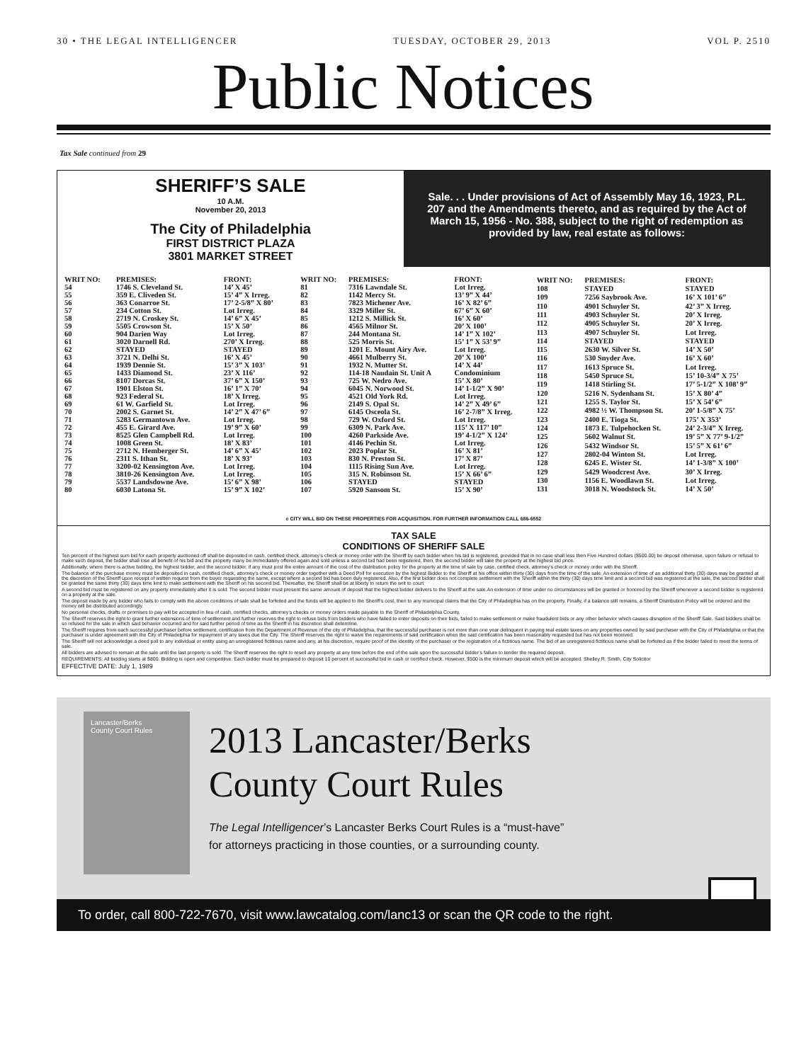30 • THE LEGAL INTELLIGENCER TUESDAY, OCTOBER 29, 2013 VOL P. 2510
Public Notices
Tax Sale continued from 29
SHERIFF’S SALE
10 A.M.
November 20, 2013
The City of Philadelphia
FIRST DISTRICT PLAZA
3801 MARKET STREET
Sale. . . Under provisions of Act of Assembly May 16, 1923, P.L. 207 and the Amendments thereto, and as required by the Act of March 15, 1956 - No. 388, subject to the right of redemption as provided by law, real estate as follows:
| WRIT NO: | PREMISES: | FRONT: |
| --- | --- | --- |
| 54 | 1746 S. Cleveland St. | 14’ X 45’ |
| 55 | 359 E. Cliveden St. | 15’ 4” X Irreg. |
| 56 | 363 Conarroe St. | 17’ 2-5/8” X 80’ |
| 57 | 234 Cotton St. | Lot Irreg. |
| 58 | 2719 N. Croskey St. | 14’ 6” X 45’ |
| 59 | 5505 Crowson St. | 15’ X 50’ |
| 60 | 904 Darien Way | Lot Irreg. |
| 61 | 3020 Darnell Rd. | 270’ X Irreg. |
| 62 | STAYED | STAYED |
| 63 | 3721 N. Delhi St. | 16’ X 45’ |
| 64 | 1939 Dennie St. | 15’ 3” X 103’ |
| 65 | 1433 Diamond St. | 23’ X 116’ |
| 66 | 8107 Dorcas St. | 37’ 6” X 150’ |
| 67 | 1901 Elston St. | 16’ 1” X 70’ |
| 68 | 923 Federal St. | 18’ X Irreg. |
| 69 | 61 W. Garfield St. | Lot Irreg. |
| 70 | 2002 S. Garnet St. | 14’ 2” X 47’ 6” |
| 71 | 5283 Germantown Ave. | Lot Irreg. |
| 72 | 455 E. Girard Ave. | 19’ 9” X 60’ |
| 73 | 8525 Glen Campbell Rd. | Lot Irreg. |
| 74 | 1008 Green St. | 18’ X 83’ |
| 75 | 2712 N. Hemberger St. | 14’ 6” X 45’ |
| 76 | 2311 S. Ithan St. | 18’ X 93’ |
| 77 | 3200-02 Kensington Ave. | Lot Irreg. |
| 78 | 3810-26 Kensington Ave. | Lot Irreg. |
| 79 | 5537 Landsdowne Ave. | 15’ 6” X 98’ |
| 80 | 6030 Latona St. | 15’ 9” X 102’ |
| WRIT NO: | PREMISES: | FRONT: |
| --- | --- | --- |
| 81 | 7316 Lawndale St. | Lot Irreg. |
| 82 | 1142 Mercy St. | 13’ 9” X 44’ |
| 83 | 7823 Michener Ave. | 16’ X 82’ 6” |
| 84 | 3329 Miller St. | 67’ 6” X 60’ |
| 85 | 1212 S. Millick St. | 16’ X 60’ |
| 86 | 4565 Milnor St. | 20’ X 100’ |
| 87 | 244 Montana St. | 14’ 1” X 102’ |
| 88 | 525 Morris St. | 15’ 1” X 53’ 9” |
| 89 | 1201 E. Mount Airy Ave. | Lot Irreg. |
| 90 | 4661 Mulberry St. | 20’ X 100’ |
| 91 | 1932 N. Mutter St. | 14’ X 44’ |
| 92 | 114-18 Naudain St. Unit A | Condominium |
| 93 | 725 W. Nedro Ave. | 15’ X 80’ |
| 94 | 6045 N. Norwood St. | 14’ 1-1/2” X 90’ |
| 95 | 4521 Old York Rd. | Lot Irreg. |
| 96 | 2149 S. Opal St. | 14’ 2” X 49’ 6” |
| 97 | 6145 Osceola St. | 16’ 2-7/8” X Irreg. |
| 98 | 729 W. Oxford St. | Lot Irreg. |
| 99 | 6309 N. Park Ave. | 115’ X 117’ 10” |
| 100 | 4260 Parkside Ave. | 19’ 4-1/2” X 124’ |
| 101 | 4146 Pechin St. | Lot Irreg. |
| 102 | 2023 Poplar St. | 16’ X 81’ |
| 103 | 830 N. Preston St. | 17’ X 87’ |
| 104 | 1115 Rising Sun Ave. | Lot Irreg. |
| 105 | 315 N. Robinson St. | 15’ X 66’ 6” |
| 106 | STAYED | STAYED |
| 107 | 5920 Sansom St. | 15’ X 90’ |
| WRIT NO: | PREMISES: | FRONT: |
| --- | --- | --- |
| 108 | STAYED | STAYED |
| 109 | 7256 Saybrook Ave. | 16’ X 101’ 6” |
| 110 | 4901 Schuyler St. | 42’ 3” X Irreg. |
| 111 | 4903 Schuyler St. | 20’ X Irreg. |
| 112 | 4905 Schuyler St. | 20’ X Irreg. |
| 113 | 4907 Schuyler St. | Lot Irreg. |
| 114 | STAYED | STAYED |
| 115 | 2630 W. Silver St. | 14’ X 50’ |
| 116 | 530 Snyder Ave. | 16’ X 60’ |
| 117 | 1613 Spruce St. | Lot Irreg. |
| 118 | 5450 Spruce St. | 15’ 10-3/4” X 75’ |
| 119 | 1418 Stirling St. | 17’ 5-1/2” X 108’ 9” |
| 120 | 5216 N. Sydenham St. | 15’ X 80’ 4” |
| 121 | 1255 S. Taylor St. | 15’ X 54’ 6” |
| 122 | 4982 ½ W. Thompson St. | 20’ 1-5/8” X 75’ |
| 123 | 2400 E. Tioga St. | 175’ X 353’ |
| 124 | 1873 E. Tulpehocken St. | 24’ 2-3/4” X Irreg. |
| 125 | 5602 Walnut St. | 19’ 5” X 77’ 9-1/2” |
| 126 | 5432 Windsor St. | 15’ 5” X 61’ 6” |
| 127 | 2802-04 Winton St. | Lot Irreg. |
| 128 | 6245 E. Wister St. | 14’ 1-3/8” X 100’ |
| 129 | 5429 Woodcrest Ave. | 30’ X Irreg. |
| 130 | 1156 E. Woodlawn St. | Lot Irreg. |
| 131 | 3018 N. Woodstock St. | 14’ X 50’ |
e CITY WILL BID ON THESE PROPERTIES FOR ACQUISITION. FOR FURTHER INFORMATION CALL 686-6552
TAX SALE
CONDITIONS OF SHERIFF SALE
Ten percent of the highest sum bid for each property auctioned off shall be deposited in cash, certified check, attorney’s check or money order with the Sheriff by each bidder when his bid is registered, provided that in no case shall less then Five Hundred dollars ($500.00) be deposit otherwise, upon failure or refusal to make such deposit, the bidder shall lose all benefit of his bid and the property many be immediately offered again and sold unless a second bid had been registered, then, the second bidder will take the property at the highest bid price.
Additionally, where there is active bidding, the highest bidder, and the second bidder, if any must post the entire amount of the cost of the distribution policy for the property at the time of sale by case, certified check, attorney’s check or money order with the Sheriff.
The balance of the purchase money must be deposited in cash, certified check, attorney’s check or money order together with a Deed Poll for execution by the highest Bidder to the Sheriff at his office within thirty (30) days from the time of the sale. An extension of time of an additional thirty (30) days may be granted at the discretion of the Sheriff upon receipt of written request from the buyer requesting the same, except where a second bid has been duly registered. Also, if the first bidder does not complete settlement with the Sheriff within the thirty (30) days time limit and a second bid was registered at the sale, the second bidder shall be granted the same thirty (30) days time limit to make settlement with the Sheriff on his second bid. Thereafter, the Sheriff shall be at liberty to return the writ to court
A second bid must be registered on any property immediately after it is sold. The second bidder must present the same amount of deposit that the highest bidder delivers to the Sheriff at the sale.An extension of time under no circumstances will be granted or honored by the Sheriff whenever a second bidder is registered on a property at the sale.
The deposit made by any bidder who fails to comply with the above conditions of sale shall be forfeited and the funds will be applied to the Sheriff’s cost, then to any municipal claims that the City of Philadelphia has on the property. Finally, if a balance still remains, a Sheriff Distribution Policy will be ordered and the money will be distributed accordingly.
No personal checks, drafts or promises to pay will be accepted in lieu of cash, certified checks, attorney’s checks or money orders made payable to the Sheriff of Philadelphia County.
The Sheriff reserves the right to grant further extensions of time of settlement and further reserves the right to refuse bids from bidders who have failed to enter deposits on their bids, failed to make settlement or make fraudulent bids or any other behavior which causes disruption of the Sheriff Sale. Said bidders shall be so refused for the sale in which said behavior occurred and for said further period of time as the Sheriff in his discretion shall determine.
The Sheriff requires from each successful purchaser before settlement, certification from the Department of Revenue of the city of Philadelphia, that the successful purchaser is not more than one year delinquent in paying real estate taxes on any properties owned by said purchaser with the City of Philadelphia or that the purchaser is under agreement with the City of Philadelphia for repayment of any taxes due the City. The Sheriff reserves the right to waive the requirements of said certification when the said certification has been reasonably requested but has not been received.
The Sheriff will not acknowledge a deed poll to any individual or entity using an unregistered fictitious name and any, at his discretion, require proof of the identity of the purchaser or the registration of a fictitious name. The bid of an unregistered fictitious name shall be forfeited as if the bidder failed to meet the terms of sale.
All bidders are advised to remain at the sale until the last property is sold. The Sheriff reserves the right to resell any property at any time before the end of the sale upon the successful bidder’s failure to tender the required deposit.
REQUIREMENTS: All bidding starts at $800. Bidding is open and competitive. Each bidder must be prepared to deposit 10 percent of successful bid in cash or certified check. However, $500 is the minimum deposit which will be accepted. Shelley R. Smith, City Solicitor
EFFECTIVE DATE: July 1, 1989
Lancaster/Berks
County Court Rules
2013 Lancaster/Berks
County Court Rules
The Legal Intelligencer’s Lancaster Berks Court Rules is a “must-have”
for attorneys practicing in those counties, or a surrounding county.
To order, call 800-722-7670, visit www.lawcatalog.com/lanc13 or scan the QR code to the right.